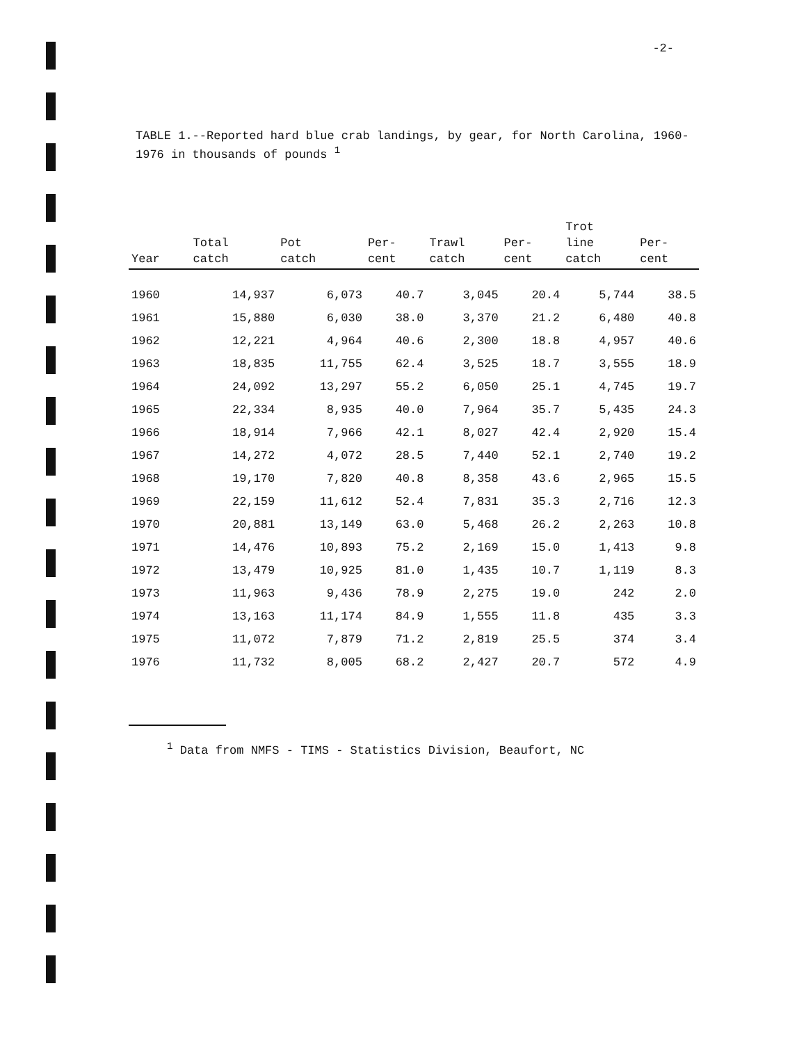-2-
TABLE 1.--Reported hard blue crab landings, by gear, for North Carolina, 1960-1976 in thousands of pounds <sup>1</sup>
| Year | Total catch | Pot catch | Per- cent | Trawl catch | Per- cent | Trot line catch | Per- cent |
| --- | --- | --- | --- | --- | --- | --- | --- |
| 1960 | 14,937 | 6,073 | 40.7 | 3,045 | 20.4 | 5,744 | 38.5 |
| 1961 | 15,880 | 6,030 | 38.0 | 3,370 | 21.2 | 6,480 | 40.8 |
| 1962 | 12,221 | 4,964 | 40.6 | 2,300 | 18.8 | 4,957 | 40.6 |
| 1963 | 18,835 | 11,755 | 62.4 | 3,525 | 18.7 | 3,555 | 18.9 |
| 1964 | 24,092 | 13,297 | 55.2 | 6,050 | 25.1 | 4,745 | 19.7 |
| 1965 | 22,334 | 8,935 | 40.0 | 7,964 | 35.7 | 5,435 | 24.3 |
| 1966 | 18,914 | 7,966 | 42.1 | 8,027 | 42.4 | 2,920 | 15.4 |
| 1967 | 14,272 | 4,072 | 28.5 | 7,440 | 52.1 | 2,740 | 19.2 |
| 1968 | 19,170 | 7,820 | 40.8 | 8,358 | 43.6 | 2,965 | 15.5 |
| 1969 | 22,159 | 11,612 | 52.4 | 7,831 | 35.3 | 2,716 | 12.3 |
| 1970 | 20,881 | 13,149 | 63.0 | 5,468 | 26.2 | 2,263 | 10.8 |
| 1971 | 14,476 | 10,893 | 75.2 | 2,169 | 15.0 | 1,413 | 9.8 |
| 1972 | 13,479 | 10,925 | 81.0 | 1,435 | 10.7 | 1,119 | 8.3 |
| 1973 | 11,963 | 9,436 | 78.9 | 2,275 | 19.0 | 242 | 2.0 |
| 1974 | 13,163 | 11,174 | 84.9 | 1,555 | 11.8 | 435 | 3.3 |
| 1975 | 11,072 | 7,879 | 71.2 | 2,819 | 25.5 | 374 | 3.4 |
| 1976 | 11,732 | 8,005 | 68.2 | 2,427 | 20.7 | 572 | 4.9 |
<sup>1</sup> Data from NMFS - TIMS - Statistics Division, Beaufort, NC